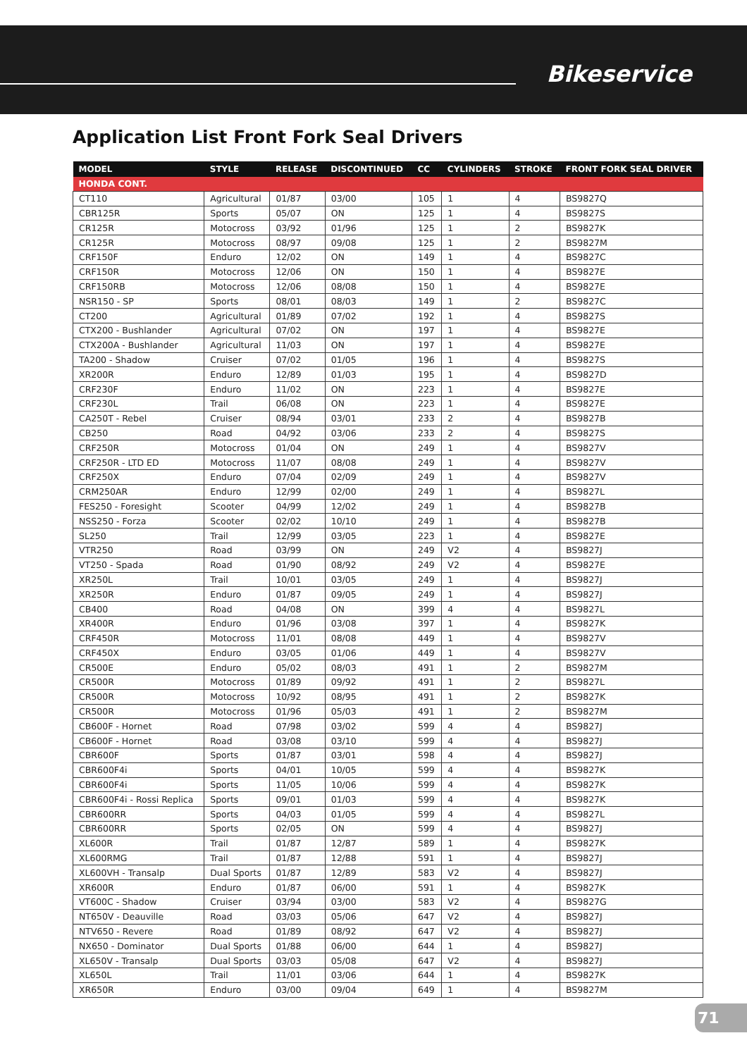Bikeservice
Application List Front Fork Seal Drivers
| MODEL | STYLE | RELEASE | DISCONTINUED | CC | CYLINDERS | STROKE | FRONT FORK SEAL DRIVER |
| --- | --- | --- | --- | --- | --- | --- | --- |
| HONDA CONT. | | | | | | | |
| CT110 | Agricultural | 01/87 | 03/00 | 105 | 1 | 4 | BS9827Q |
| CBR125R | Sports | 05/07 | ON | 125 | 1 | 4 | BS9827S |
| CR125R | Motocross | 03/92 | 01/96 | 125 | 1 | 2 | BS9827K |
| CR125R | Motocross | 08/97 | 09/08 | 125 | 1 | 2 | BS9827M |
| CRF150F | Enduro | 12/02 | ON | 149 | 1 | 4 | BS9827C |
| CRF150R | Motocross | 12/06 | ON | 150 | 1 | 4 | BS9827E |
| CRF150RB | Motocross | 12/06 | 08/08 | 150 | 1 | 4 | BS9827E |
| NSR150 - SP | Sports | 08/01 | 08/03 | 149 | 1 | 2 | BS9827C |
| CT200 | Agricultural | 01/89 | 07/02 | 192 | 1 | 4 | BS9827S |
| CTX200 - Bushlander | Agricultural | 07/02 | ON | 197 | 1 | 4 | BS9827E |
| CTX200A - Bushlander | Agricultural | 11/03 | ON | 197 | 1 | 4 | BS9827E |
| TA200 - Shadow | Cruiser | 07/02 | 01/05 | 196 | 1 | 4 | BS9827S |
| XR200R | Enduro | 12/89 | 01/03 | 195 | 1 | 4 | BS9827D |
| CRF230F | Enduro | 11/02 | ON | 223 | 1 | 4 | BS9827E |
| CRF230L | Trail | 06/08 | ON | 223 | 1 | 4 | BS9827E |
| CA250T - Rebel | Cruiser | 08/94 | 03/01 | 233 | 2 | 4 | BS9827B |
| CB250 | Road | 04/92 | 03/06 | 233 | 2 | 4 | BS9827S |
| CRF250R | Motocross | 01/04 | ON | 249 | 1 | 4 | BS9827V |
| CRF250R - LTD ED | Motocross | 11/07 | 08/08 | 249 | 1 | 4 | BS9827V |
| CRF250X | Enduro | 07/04 | 02/09 | 249 | 1 | 4 | BS9827V |
| CRM250AR | Enduro | 12/99 | 02/00 | 249 | 1 | 4 | BS9827L |
| FES250 - Foresight | Scooter | 04/99 | 12/02 | 249 | 1 | 4 | BS9827B |
| NSS250 - Forza | Scooter | 02/02 | 10/10 | 249 | 1 | 4 | BS9827B |
| SL250 | Trail | 12/99 | 03/05 | 223 | 1 | 4 | BS9827E |
| VTR250 | Road | 03/99 | ON | 249 | V2 | 4 | BS9827J |
| VT250 - Spada | Road | 01/90 | 08/92 | 249 | V2 | 4 | BS9827E |
| XR250L | Trail | 10/01 | 03/05 | 249 | 1 | 4 | BS9827J |
| XR250R | Enduro | 01/87 | 09/05 | 249 | 1 | 4 | BS9827J |
| CB400 | Road | 04/08 | ON | 399 | 4 | 4 | BS9827L |
| XR400R | Enduro | 01/96 | 03/08 | 397 | 1 | 4 | BS9827K |
| CRF450R | Motocross | 11/01 | 08/08 | 449 | 1 | 4 | BS9827V |
| CRF450X | Enduro | 03/05 | 01/06 | 449 | 1 | 4 | BS9827V |
| CR500E | Enduro | 05/02 | 08/03 | 491 | 1 | 2 | BS9827M |
| CR500R | Motocross | 01/89 | 09/92 | 491 | 1 | 2 | BS9827L |
| CR500R | Motocross | 10/92 | 08/95 | 491 | 1 | 2 | BS9827K |
| CR500R | Motocross | 01/96 | 05/03 | 491 | 1 | 2 | BS9827M |
| CB600F - Hornet | Road | 07/98 | 03/02 | 599 | 4 | 4 | BS9827J |
| CB600F - Hornet | Road | 03/08 | 03/10 | 599 | 4 | 4 | BS9827J |
| CBR600F | Sports | 01/87 | 03/01 | 598 | 4 | 4 | BS9827J |
| CBR600F4i | Sports | 04/01 | 10/05 | 599 | 4 | 4 | BS9827K |
| CBR600F4i | Sports | 11/05 | 10/06 | 599 | 4 | 4 | BS9827K |
| CBR600F4i - Rossi Replica | Sports | 09/01 | 01/03 | 599 | 4 | 4 | BS9827K |
| CBR600RR | Sports | 04/03 | 01/05 | 599 | 4 | 4 | BS9827L |
| CBR600RR | Sports | 02/05 | ON | 599 | 4 | 4 | BS9827J |
| XL600R | Trail | 01/87 | 12/87 | 589 | 1 | 4 | BS9827K |
| XL600RMG | Trail | 01/87 | 12/88 | 591 | 1 | 4 | BS9827J |
| XL600VH - Transalp | Dual Sports | 01/87 | 12/89 | 583 | V2 | 4 | BS9827J |
| XR600R | Enduro | 01/87 | 06/00 | 591 | 1 | 4 | BS9827K |
| VT600C - Shadow | Cruiser | 03/94 | 03/00 | 583 | V2 | 4 | BS9827G |
| NT650V - Deauville | Road | 03/03 | 05/06 | 647 | V2 | 4 | BS9827J |
| NTV650 - Revere | Road | 01/89 | 08/92 | 647 | V2 | 4 | BS9827J |
| NX650 - Dominator | Dual Sports | 01/88 | 06/00 | 644 | 1 | 4 | BS9827J |
| XL650V - Transalp | Dual Sports | 03/03 | 05/08 | 647 | V2 | 4 | BS9827J |
| XL650L | Trail | 11/01 | 03/06 | 644 | 1 | 4 | BS9827K |
| XR650R | Enduro | 03/00 | 09/04 | 649 | 1 | 4 | BS9827M |
71